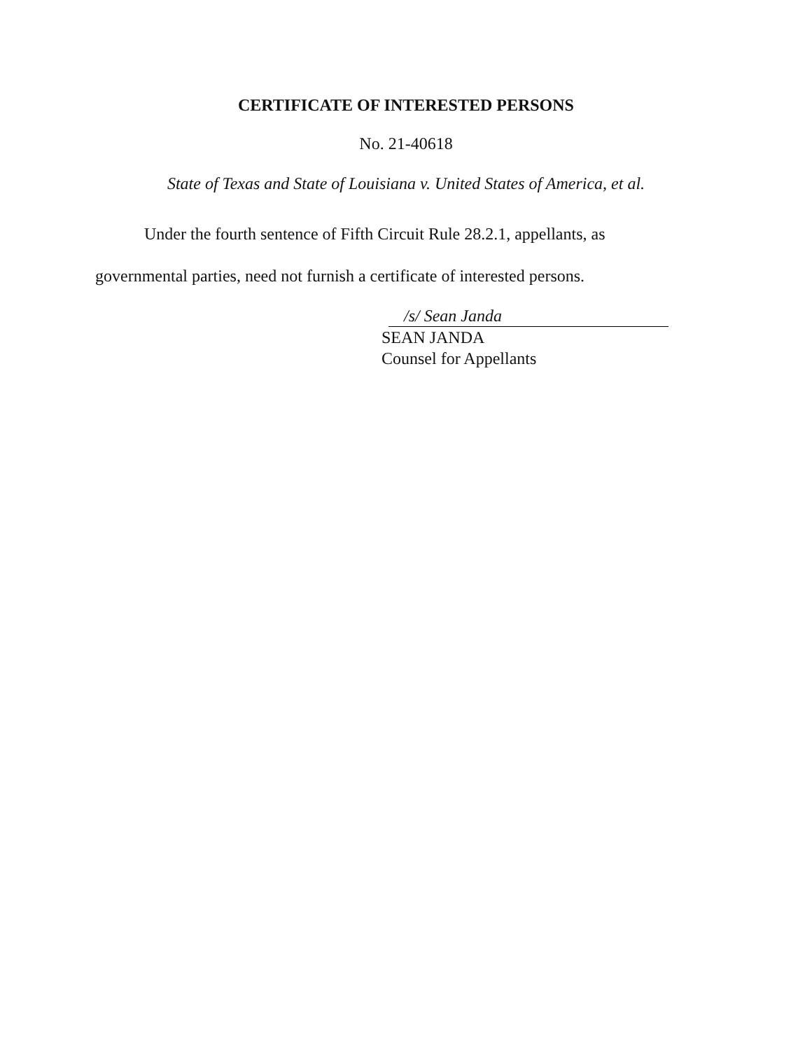CERTIFICATE OF INTERESTED PERSONS
No. 21-40618
State of Texas and State of Louisiana v. United States of America, et al.
Under the fourth sentence of Fifth Circuit Rule 28.2.1, appellants, as governmental parties, need not furnish a certificate of interested persons.
/s/ Sean Janda
SEAN JANDA
Counsel for Appellants